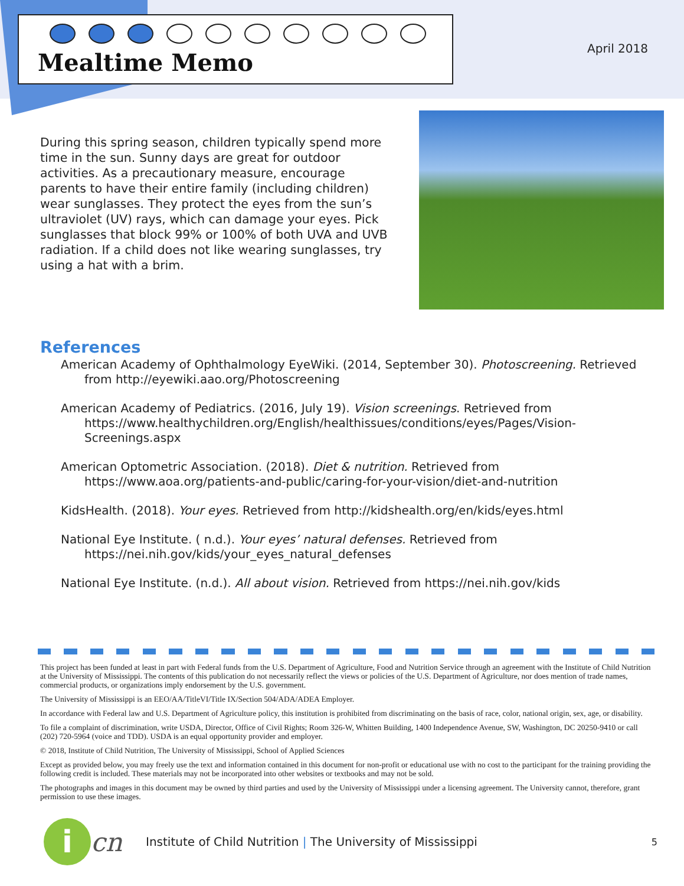Mealtime Memo
April 2018
During this spring season, children typically spend more time in the sun. Sunny days are great for outdoor activities. As a precautionary measure, encourage parents to have their entire family (including children) wear sunglasses. They protect the eyes from the sun’s ultraviolet (UV) rays, which can damage your eyes. Pick sunglasses that block 99% or 100% of both UVA and UVB radiation. If a child does not like wearing sunglasses, try using a hat with a brim.
References
American Academy of Ophthalmology EyeWiki. (2014, September 30). Photoscreening. Retrieved from http://eyewiki.aao.org/Photoscreening
American Academy of Pediatrics. (2016, July 19). Vision screenings. Retrieved from https://www.healthychildren.org/English/healthissues/conditions/eyes/Pages/Vision-Screenings.aspx
American Optometric Association. (2018). Diet & nutrition. Retrieved from https://www.aoa.org/patients-and-public/caring-for-your-vision/diet-and-nutrition
KidsHealth. (2018). Your eyes. Retrieved from http://kidshealth.org/en/kids/eyes.html
National Eye Institute. ( n.d.). Your eyes’ natural defenses. Retrieved from https://nei.nih.gov/kids/your_eyes_natural_defenses
National Eye Institute. (n.d.). All about vision. Retrieved from https://nei.nih.gov/kids
This project has been funded at least in part with Federal funds from the U.S. Department of Agriculture, Food and Nutrition Service through an agreement with the Institute of Child Nutrition at the University of Mississippi. The contents of this publication do not necessarily reflect the views or policies of the U.S. Department of Agriculture, nor does mention of trade names, commercial products, or organizations imply endorsement by the U.S. government.
The University of Mississippi is an EEO/AA/TitleVI/Title IX/Section 504/ADA/ADEA Employer.
In accordance with Federal law and U.S. Department of Agriculture policy, this institution is prohibited from discriminating on the basis of race, color, national origin, sex, age, or disability.
To file a complaint of discrimination, write USDA, Director, Office of Civil Rights; Room 326-W, Whitten Building, 1400 Independence Avenue, SW, Washington, DC 20250-9410 or call (202) 720-5964 (voice and TDD). USDA is an equal opportunity provider and employer.
© 2018, Institute of Child Nutrition, The University of Mississippi, School of Applied Sciences
Except as provided below, you may freely use the text and information contained in this document for non-profit or educational use with no cost to the participant for the training providing the following credit is included. These materials may not be incorporated into other websites or textbooks and may not be sold.
The photographs and images in this document may be owned by third parties and used by the University of Mississippi under a licensing agreement. The University cannot, therefore, grant permission to use these images.
i
cn Institute of Child Nutrition | The University of Mississippi 5